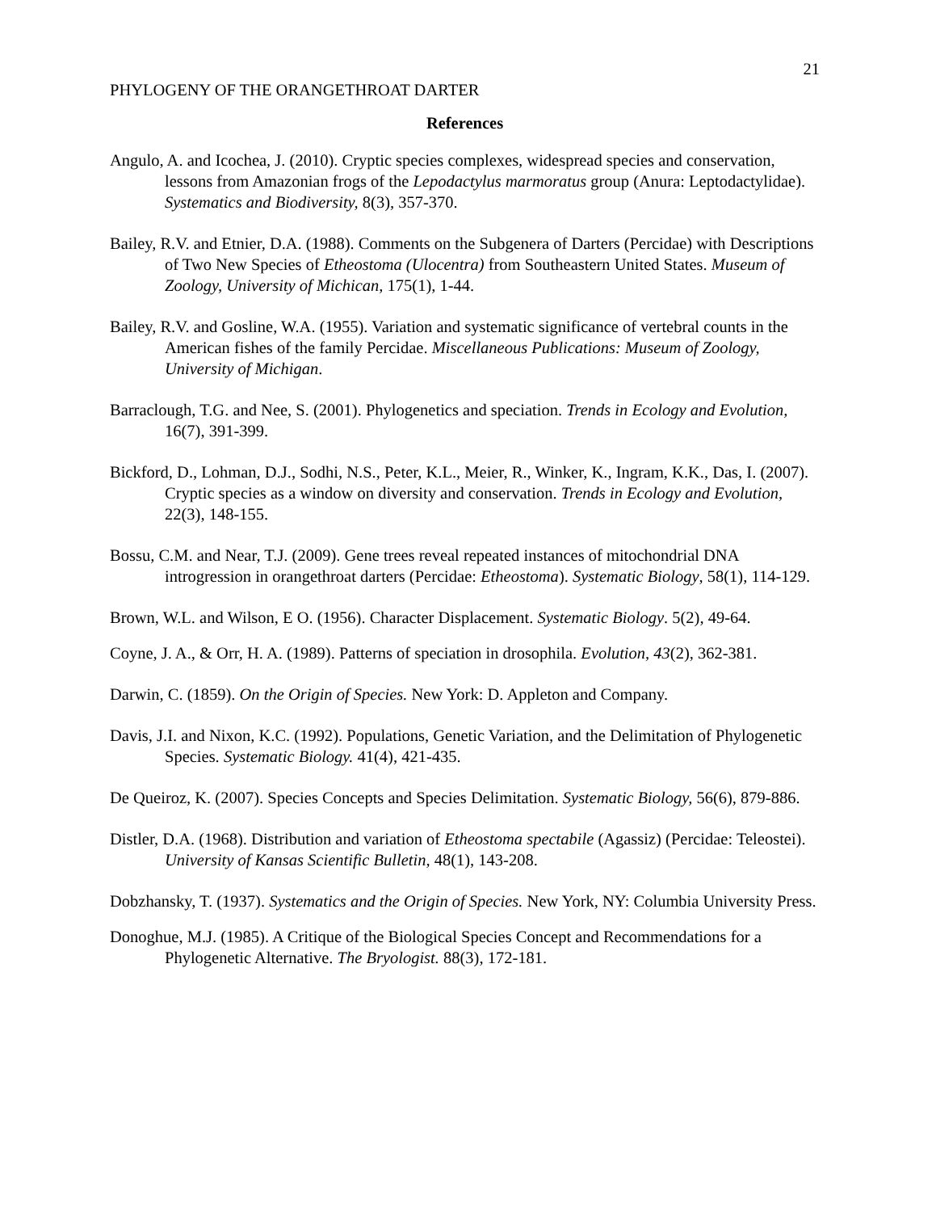21
PHYLOGENY OF THE ORANGETHROAT DARTER
References
Angulo, A. and Icochea, J. (2010). Cryptic species complexes, widespread species and conservation, lessons from Amazonian frogs of the Lepodactylus marmoratus group (Anura: Leptodactylidae). Systematics and Biodiversity, 8(3), 357-370.
Bailey, R.V. and Etnier, D.A. (1988). Comments on the Subgenera of Darters (Percidae) with Descriptions of Two New Species of Etheostoma (Ulocentra) from Southeastern United States. Museum of Zoology, University of Michican, 175(1), 1-44.
Bailey, R.V. and Gosline, W.A. (1955). Variation and systematic significance of vertebral counts in the American fishes of the family Percidae. Miscellaneous Publications: Museum of Zoology, University of Michigan.
Barraclough, T.G. and Nee, S. (2001). Phylogenetics and speciation. Trends in Ecology and Evolution, 16(7), 391-399.
Bickford, D., Lohman, D.J., Sodhi, N.S., Peter, K.L., Meier, R., Winker, K., Ingram, K.K., Das, I. (2007). Cryptic species as a window on diversity and conservation. Trends in Ecology and Evolution, 22(3), 148-155.
Bossu, C.M. and Near, T.J. (2009). Gene trees reveal repeated instances of mitochondrial DNA introgression in orangethroat darters (Percidae: Etheostoma). Systematic Biology, 58(1), 114-129.
Brown, W.L. and Wilson, E O. (1956). Character Displacement. Systematic Biology. 5(2), 49-64.
Coyne, J. A., & Orr, H. A. (1989). Patterns of speciation in drosophila. Evolution, 43(2), 362-381.
Darwin, C. (1859). On the Origin of Species. New York: D. Appleton and Company.
Davis, J.I. and Nixon, K.C. (1992). Populations, Genetic Variation, and the Delimitation of Phylogenetic Species. Systematic Biology. 41(4), 421-435.
De Queiroz, K. (2007). Species Concepts and Species Delimitation. Systematic Biology, 56(6), 879-886.
Distler, D.A. (1968). Distribution and variation of Etheostoma spectabile (Agassiz) (Percidae: Teleostei). University of Kansas Scientific Bulletin, 48(1), 143-208.
Dobzhansky, T. (1937). Systematics and the Origin of Species. New York, NY: Columbia University Press.
Donoghue, M.J. (1985). A Critique of the Biological Species Concept and Recommendations for a Phylogenetic Alternative. The Bryologist. 88(3), 172-181.